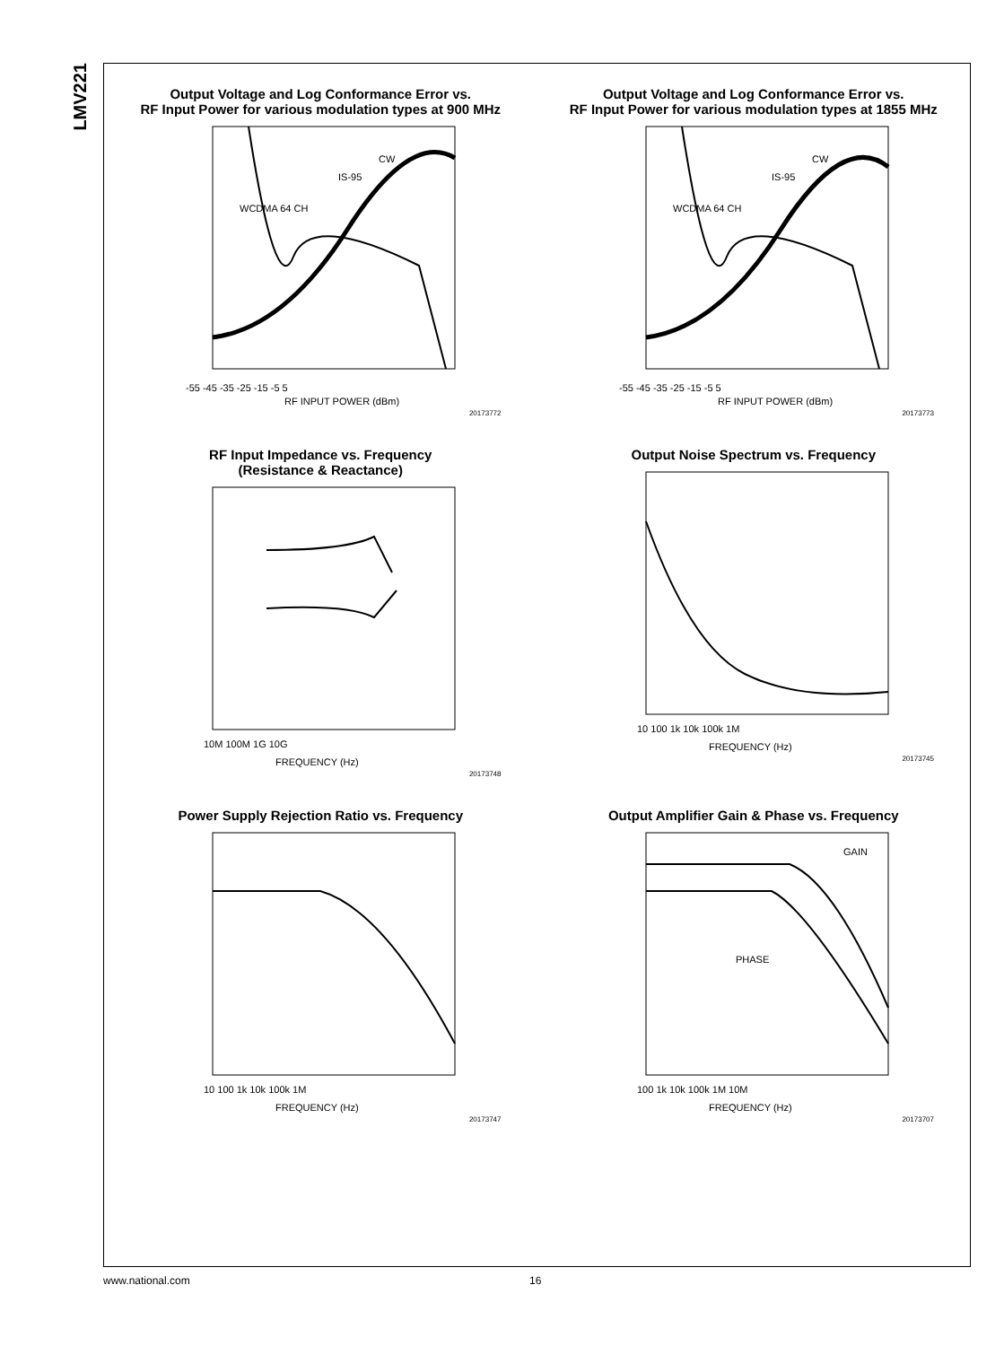LMV221
Output Voltage and Log Conformance Error vs.
RF Input Power for various modulation types at 900 MHz
-55 -45 -35 -25 -15 -5 5
RF INPUT POWER (dBm)
CW
IS-95
WCDMA 64 CH
20173772
Output Voltage and Log Conformance Error vs.
RF Input Power for various modulation types at 1855 MHz
-55 -45 -35 -25 -15 -5 5
RF INPUT POWER (dBm)
CW
IS-95
WCDMA 64 CH
20173773
RF Input Impedance vs. Frequency
(Resistance & Reactance)
10M 100M 1G 10G
FREQUENCY (Hz)
20173748
Output Noise Spectrum vs. Frequency
10 100 1k 10k 100k 1M
FREQUENCY (Hz)
20173745
Power Supply Rejection Ratio vs. Frequency
10 100 1k 10k 100k 1M
FREQUENCY (Hz)
20173747
Output Amplifier Gain & Phase vs. Frequency
GAIN
PHASE
100 1k 10k 100k 1M 10M
FREQUENCY (Hz)
20173707
www.national.com 16